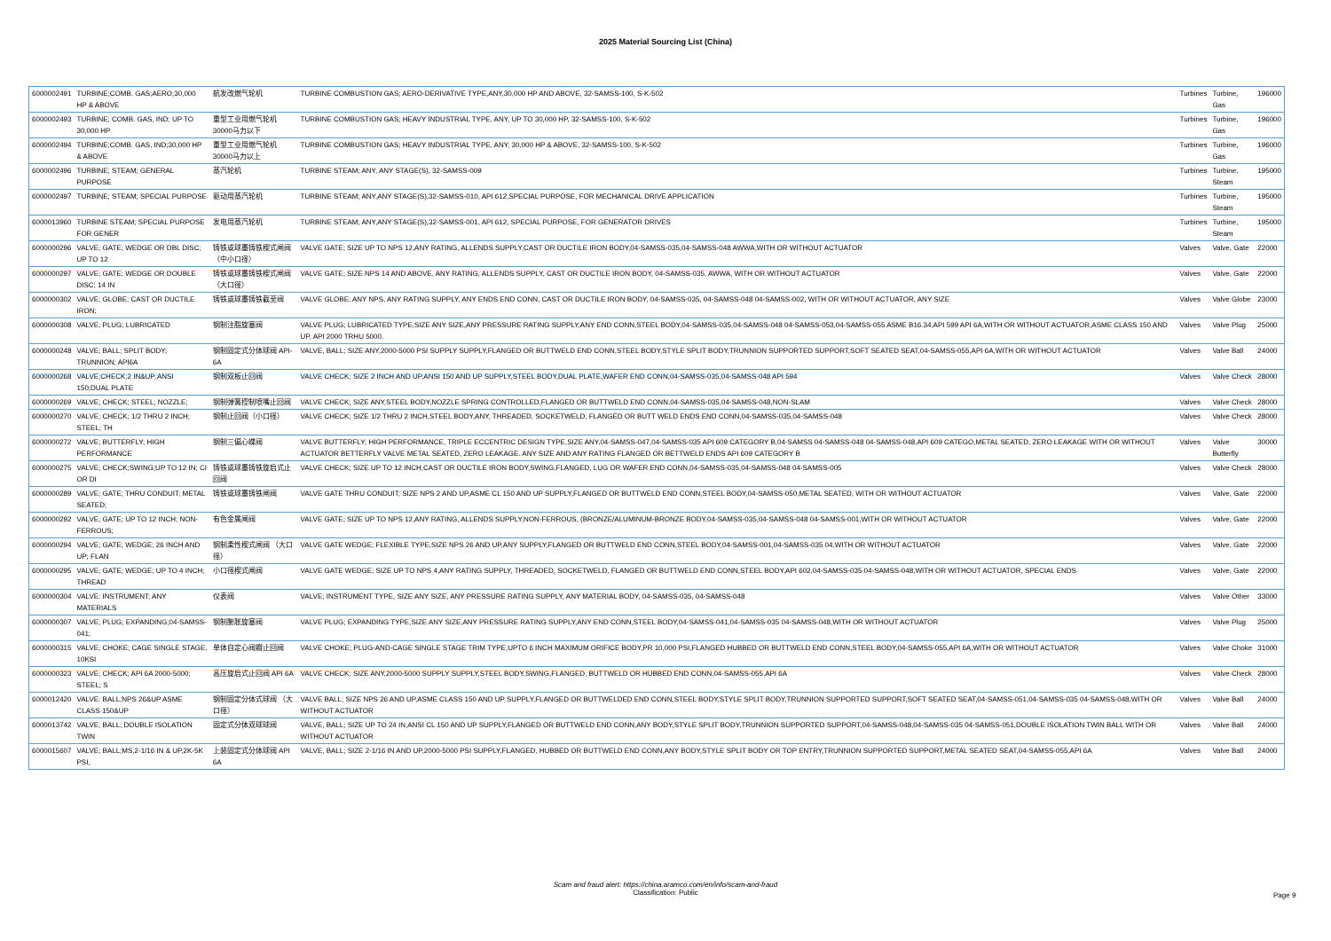2025 Material Sourcing List (China)
| 6000002491 | TURBINE;COMB. GAS;AERO;30,000 HP & ABOVE | 航发改燃气轮机 | TURBINE COMBUSTION GAS; AERO-DERIVATIVE TYPE,ANY,30,000 HP AND ABOVE, 32-SAMSS-100, S-K-502 | Turbines | Turbine, Gas | 196000 |
| 6000002493 | TURBINE; COMB. GAS, IND; UP TO 30,000 HP | 重型工业用燃气轮机 30000马力以下 | TURBINE COMBUSTION GAS; HEAVY INDUSTRIAL TYPE, ANY, UP TO 30,000 HP, 32-SAMSS-100, S-K-502 | Turbines | Turbine, Gas | 196000 |
| 6000002494 | TURBINE;COMB. GAS, IND;30,000 HP & ABOVE | 重型工业用燃气轮机 30000马力以上 | TURBINE COMBUSTION GAS; HEAVY INDUSTRIAL TYPE, ANY, 30,000 HP & ABOVE, 32-SAMSS-100, S-K-502 | Turbines | Turbine, Gas | 196000 |
| 6000002496 | TURBINE; STEAM; GENERAL PURPOSE | 蒸汽轮机 | TURBINE STEAM; ANY, ANY STAGE(S), 32-SAMSS-009 | Turbines | Turbine, Steam | 195000 |
| 6000002497 | TURBINE; STEAM; SPECIAL PURPOSE | 驱动用蒸汽轮机 | TURBINE STEAM; ANY,ANY STAGE(S),32-SAMSS-010, API 612,SPECIAL PURPOSE, FOR MECHANICAL DRIVE APPLICATION | Turbines | Turbine, Steam | 195000 |
| 6000013960 | TURBINE STEAM; SPECIAL PURPOSE FOR GENER | 发电用蒸汽轮机 | TURBINE STEAM; ANY,ANY STAGE(S),32-SAMSS-001, API 612, SPECIAL PURPOSE, FOR GENERATOR DRIVES | Turbines | Turbine, Steam | 195000 |
| 6000000296 | VALVE; GATE; WEDGE OR DBL DISC; UP TO 12 | 铸铁或球墨铸铁楔式闸阀（中小口径） | VALVE GATE; SIZE UP TO NPS 12,ANY RATING, ALLENDS SUPPLY,CAST OR DUCTILE IRON BODY,04-SAMSS-035,04-SAMSS-048 AWWA,WITH OR WITHOUT ACTUATOR | Valves | Valve, Gate | 22000 |
| 6000000297 | VALVE; GATE; WEDGE OR DOUBLE DISC; 14 IN | 铸铁或球墨铸铁楔式闸阀（大口径） | VALVE GATE; SIZE NPS 14 AND ABOVE, ANY RATING, ALLENDS SUPPLY, CAST OR DUCTILE IRON BODY, 04-SAMSS-035, AWWA, WITH OR WITHOUT ACTUATOR | Valves | Valve, Gate | 22000 |
| 6000000302 | VALVE; GLOBE; CAST OR DUCTILE IRON; | 铸铁或球墨铸铁截至阀 | VALVE GLOBE; ANY NPS, ANY RATING SUPPLY, ANY ENDS END CONN, CAST OR DUCTILE IRON BODY, 04-SAMSS-035, 04-SAMSS-048 04-SAMSS-002, WITH OR WITHOUT ACTUATOR, ANY SIZE | Valves | Valve Globe | 23000 |
| 6000000308 | VALVE; PLUG; LUBRICATED | 钢制注脂旋塞阀 | VALVE PLUG; LUBRICATED TYPE,SIZE ANY SIZE,ANY PRESSURE RATING SUPPLY,ANY END CONN,STEEL BODY,04-SAMSS-035,04-SAMSS-048 04-SAMSS-053,04-SAMSS-055 ASME B16.34,API 599 API 6A,WITH OR WITHOUT ACTUATOR,ASME CLASS 150 AND UP, API 2000 TRHU 5000. | Valves | Valve Plug | 25000 |
| 6000000248 | VALVE; BALL; SPLIT BODY; TRUNNION; API6A | 钢制固定式分体球阀 API-6A | VALVE, BALL; SIZE ANY,2000-5000 PSI SUPPLY SUPPLY,FLANGED OR BUTTWELD END CONN,STEEL BODY,STYLE SPLIT BODY,TRUNNION SUPPORTED SUPPORT,SOFT SEATED SEAT,04-SAMSS-055,API 6A,WITH OR WITHOUT ACTUATOR | Valves | Valve Ball | 24000 |
| 6000000268 | VALVE;CHECK;2 IN&UP;ANSI 150;DUAL PLATE | 钢制双板止回阀 | VALVE CHECK; SIZE 2 INCH AND UP,ANSI 150 AND UP SUPPLY,STEEL BODY,DUAL PLATE,WAFER END CONN,04-SAMSS-035,04-SAMSS-048 API 594 | Valves | Valve Check | 28000 |
| 6000000269 | VALVE; CHECK; STEEL; NOZZLE; | 钢制弹簧控制喷嘴止回阀 | VALVE CHECK; SIZE ANY,STEEL BODY,NOZZLE SPRING CONTROLLED,FLANGED OR BUTTWELD END CONN,04-SAMSS-035,04-SAMSS-048,NON-SLAM | Valves | Valve Check | 28000 |
| 6000000270 | VALVE; CHECK; 1/2 THRU 2 INCH; STEEL; TH | 钢制止回阀（小口径） | VALVE CHECK; SIZE 1/2 THRU 2 INCH,STEEL BODY,ANY, THREADED, SOCKETWELD, FLANGED OR BUTT WELD ENDS END CONN,04-SAMSS-035,04-SAMSS-048 | Valves | Valve Check | 28000 |
| 6000000272 | VALVE; BUTTERFLY; HIGH PERFORMANCE | 钢制三偏心蝶阀 | VALVE BUTTERFLY; HIGH PERFORMANCE, TRIPLE ECCENTRIC DESIGN TYPE,SIZE ANY,04-SAMSS-047,04-SAMSS-035 API 609 CATEGORY B,04-SAMSS 04-SAMSS-048 04-SAMSS-048,API 609 CATEGO,METAL SEATED, ZERO LEAKAGE WITH OR WITHOUT ACTUATOR BETTERFLY VALVE METAL SEATED, ZERO LEAKAGE. ANY SIZE AND ANY RATING FLANGED OR BETTWELD ENDS API 609 CATEGORY B | Valves | Valve Butterfly | 30000 |
| 6000000275 | VALVE; CHECK;SWING;UP TO 12 IN; CI OR DI | 铸铁或球墨铸铁旋启式止回阀 | VALVE CHECK; SIZE UP TO 12 INCH,CAST OR DUCTILE IRON BODY,SWING,FLANGED, LUG OR WAFER END CONN,04-SAMSS-035,04-SAMSS-048 04-SAMSS-005 | Valves | Valve Check | 28000 |
| 6000000289 | VALVE; GATE; THRU CONDUIT; METAL SEATED; | 铸铁或球墨铸铁闸阀 | VALVE GATE THRU CONDUIT; SIZE NPS 2 AND UP,ASME CL 150 AND UP SUPPLY,FLANGED OR BUTTWELD END CONN,STEEL BODY,04-SAMSS-050,METAL SEATED, WITH OR WITHOUT ACTUATOR | Valves | Valve, Gate | 22000 |
| 6000000292 | VALVE; GATE; UP TO 12 INCH; NON-FERROUS; | 有色金属闸阀 | VALVE GATE; SIZE UP TO NPS 12,ANY RATING, ALLENDS SUPPLY,NON-FERROUS, (BRONZE/ALUMINUM-BRONZE BODY,04-SAMSS-035,04-SAMSS-048 04-SAMSS-001,WITH OR WITHOUT ACTUATOR | Valves | Valve, Gate | 22000 |
| 6000000294 | VALVE; GATE; WEDGE; 26 INCH AND UP; FLAN | 钢制柔性楔式闸阀 （大口径） | VALVE GATE WEDGE; FLEXIBLE TYPE,SIZE NPS 26 AND UP,ANY SUPPLY,FLANGED OR BUTTWELD END CONN,STEEL BODY,04-SAMSS-001,04-SAMSS-035 04,WITH OR WITHOUT ACTUATOR | Valves | Valve, Gate | 22000 |
| 6000000295 | VALVE; GATE; WEDGE; UP TO 4 INCH; THREAD | 小口径楔式闸阀 | VALVE GATE WEDGE; SIZE UP TO NPS 4,ANY RATING SUPPLY, THREADED, SOCKETWELD, FLANGED OR BUTTWELD END CONN,STEEL BODY,API 602,04-SAMSS-035 04-SAMSS-048,WITH OR WITHOUT ACTUATOR, SPECIAL ENDS | Valves | Valve, Gate | 22000 |
| 6000000304 | VALVE: INSTRUMENT; ANY MATERIALS | 仪表阀 | VALVE; INSTRUMENT TYPE, SIZE ANY SIZE, ANY PRESSURE RATING SUPPLY, ANY MATERIAL BODY, 04-SAMSS-035, 04-SAMSS-048 | Valves | Valve Other | 33000 |
| 6000000307 | VALVE; PLUG; EXPANDING;04-SAMSS-041; | 钢制膨胀旋塞阀 | VALVE PLUG; EXPANDING TYPE,SIZE ANY SIZE,ANY PRESSURE RATING SUPPLY,ANY END CONN,STEEL BODY,04-SAMSS-041,04-SAMSS-035 04-SAMSS-048,WITH OR WITHOUT ACTUATOR | Valves | Valve Plug | 25000 |
| 6000000315 | VALVE; CHOKE; CAGE SINGLE STAGE, 10KSI | 单体自定心阀瓣止回阀 | VALVE CHOKE; PLUG-AND-CAGE SINGLE STAGE TRIM TYPE,UPTO 6 INCH MAXIMUM ORIFICE BODY,PR 10,000 PSI,FLANGED HUBBED OR BUTTWELD END CONN,STEEL BODY,04-SAMSS-055,API 6A,WITH OR WITHOUT ACTUATOR | Valves | Valve Choke | 31000 |
| 6000000323 | VALVE; CHECK; API 6A 2000-5000; STEEL; S | 高压旋启式止回阀 API 6A | VALVE CHECK; SIZE ANY,2000-5000 SUPPLY SUPPLY,STEEL BODY,SWING,FLANGED, BUTTWELD OR HUBBED END CONN,04-SAMSS-055,API 6A | Valves | Valve Check | 28000 |
| 6000012420 | VALVE: BALL;NPS 26&UP ASME CLASS 150&UP | 钢制固定分体式球阀 （大口径） | VALVE BALL; SIZE NPS 26 AND UP,ASME CLASS 150 AND UP SUPPLY,FLANGED OR BUTTWELDED END CONN,STEEL BODY,STYLE SPLIT BODY,TRUNNION SUPPORTED SUPPORT,SOFT SEATED SEAT,04-SAMSS-051,04-SAMSS-035 04-SAMSS-048,WITH OR WITHOUT ACTUATOR | Valves | Valve Ball | 24000 |
| 6000013742 | VALVE; BALL; DOUBLE ISOLATION TWIN | 固定式分体双球球阀 | VALVE, BALL; SIZE UP TO 24 IN,ANSI CL 150 AND UP SUPPLY,FLANGED OR BUTTWELD END CONN,ANY BODY,STYLE SPLIT BODY,TRUNNION SUPPORTED SUPPORT,04-SAMSS-048,04-SAMSS-035 04-SAMSS-051,DOUBLE ISOLATION TWIN BALL WITH OR WITHOUT ACTUATOR | Valves | Valve Ball | 24000 |
| 6000015607 | VALVE; BALL;MS,2-1/16 IN & UP,2K-5K PSI, | 上装固定式分体球阀 API 6A | VALVE, BALL; SIZE 2-1/16 IN AND UP,2000-5000 PSI SUPPLY,FLANGED, HUBBED OR BUTTWELD END CONN,ANY BODY,STYLE SPLIT BODY OR TOP ENTRY,TRUNNION SUPPORTED SUPPORT,METAL SEATED SEAT,04-SAMSS-055,API 6A | Valves | Valve Ball | 24000 |
Scam and fraud alert: https://china.aramco.com/en/info/scam-and-fraud
Classification: Public
Page 9